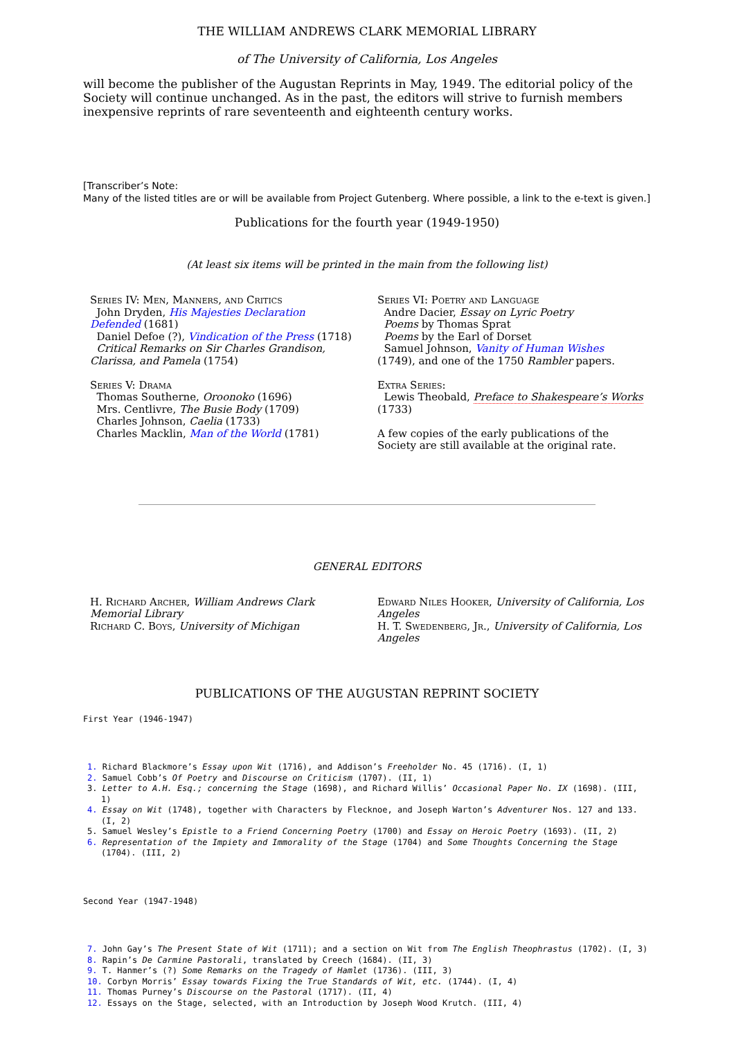THE WILLIAM ANDREWS CLARK MEMORIAL LIBRARY
of The University of California, Los Angeles
will become the publisher of the Augustan Reprints in May, 1949. The editorial policy of the Society will continue unchanged. As in the past, the editors will strive to furnish members inexpensive reprints of rare seventeenth and eighteenth century works.
[Transcriber’s Note:
Many of the listed titles are or will be available from Project Gutenberg. Where possible, a link to the e-text is given.]
Publications for the fourth year (1949-1950)
(At least six items will be printed in the main from the following list)
Series IV: Men, Manners, and Critics
John Dryden, His Majesties Declaration Defended (1681)
Daniel Defoe (?), Vindication of the Press (1718)
Critical Remarks on Sir Charles Grandison, Clarissa, and Pamela (1754)
Series V: Drama
Thomas Southerne, Oroonoko (1696)
Mrs. Centlivre, The Busie Body (1709)
Charles Johnson, Caelia (1733)
Charles Macklin, Man of the World (1781)
Series VI: Poetry and Language
Andre Dacier, Essay on Lyric Poetry
Poems by Thomas Sprat
Poems by the Earl of Dorset
Samuel Johnson, Vanity of Human Wishes (1749), and one of the 1750 Rambler papers.
Extra Series:
Lewis Theobald, Preface to Shakespeare’s Works (1733)
A few copies of the early publications of the Society are still available at the original rate.
GENERAL EDITORS
H. Richard Archer, William Andrews Clark Memorial Library
Richard C. Boys, University of Michigan
Edward Niles Hooker, University of California, Los Angeles
H. T. Swedenberg, Jr., University of California, Los Angeles
PUBLICATIONS OF THE AUGUSTAN REPRINT SOCIETY
First Year (1946-1947)
1. Richard Blackmore’s Essay upon Wit (1716), and Addison’s Freeholder No. 45 (1716). (I, 1)
2. Samuel Cobb’s Of Poetry and Discourse on Criticism (1707). (II, 1)
3. Letter to A.H. Esq.; concerning the Stage (1698), and Richard Willis’ Occasional Paper No. IX (1698). (III, 1)
4. Essay on Wit (1748), together with Characters by Flecknoe, and Joseph Warton’s Adventurer Nos. 127 and 133. (I, 2)
5. Samuel Wesley’s Epistle to a Friend Concerning Poetry (1700) and Essay on Heroic Poetry (1693). (II, 2)
6. Representation of the Impiety and Immorality of the Stage (1704) and Some Thoughts Concerning the Stage (1704). (III, 2)
Second Year (1947-1948)
7. John Gay’s The Present State of Wit (1711); and a section on Wit from The English Theophrastus (1702). (I, 3)
8. Rapin’s De Carmine Pastorali, translated by Creech (1684). (II, 3)
9. T. Hanmer’s (?) Some Remarks on the Tragedy of Hamlet (1736). (III, 3)
10. Corbyn Morris’ Essay towards Fixing the True Standards of Wit, etc. (1744). (I, 4)
11. Thomas Purney’s Discourse on the Pastoral (1717). (II, 4)
12. Essays on the Stage, selected, with an Introduction by Joseph Wood Krutch. (III, 4)